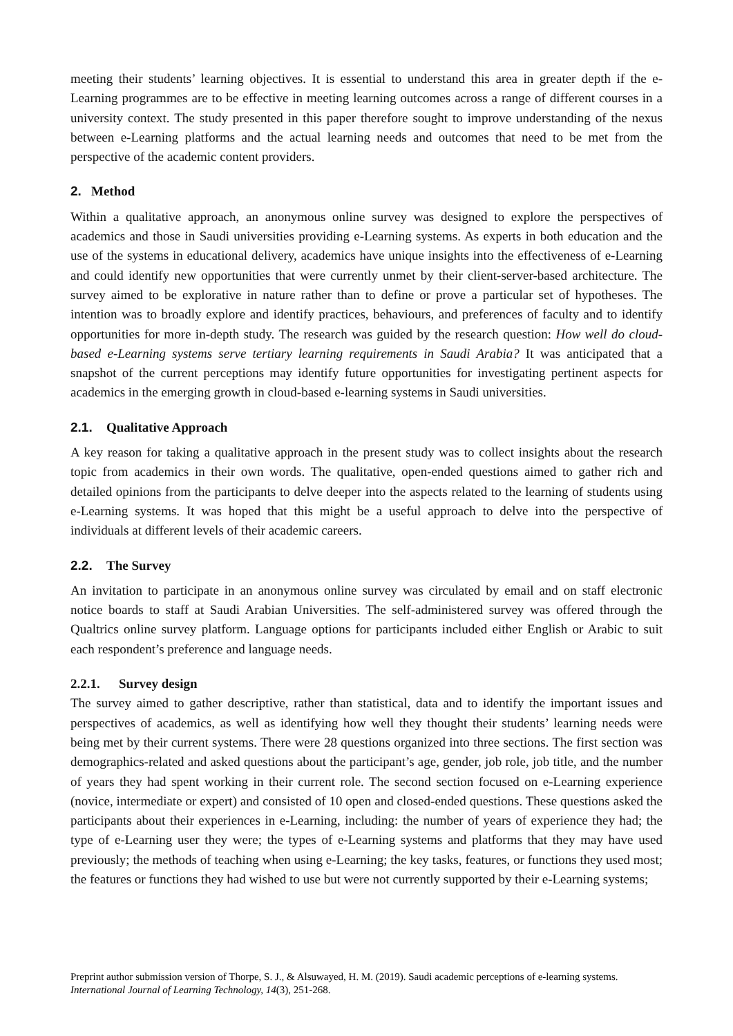meeting their students’ learning objectives. It is essential to understand this area in greater depth if the e-Learning programmes are to be effective in meeting learning outcomes across a range of different courses in a university context. The study presented in this paper therefore sought to improve understanding of the nexus between e-Learning platforms and the actual learning needs and outcomes that need to be met from the perspective of the academic content providers.
2. Method
Within a qualitative approach, an anonymous online survey was designed to explore the perspectives of academics and those in Saudi universities providing e-Learning systems. As experts in both education and the use of the systems in educational delivery, academics have unique insights into the effectiveness of e-Learning and could identify new opportunities that were currently unmet by their client-server-based architecture. The survey aimed to be explorative in nature rather than to define or prove a particular set of hypotheses. The intention was to broadly explore and identify practices, behaviours, and preferences of faculty and to identify opportunities for more in-depth study. The research was guided by the research question: How well do cloud-based e-Learning systems serve tertiary learning requirements in Saudi Arabia? It was anticipated that a snapshot of the current perceptions may identify future opportunities for investigating pertinent aspects for academics in the emerging growth in cloud-based e-learning systems in Saudi universities.
2.1. Qualitative Approach
A key reason for taking a qualitative approach in the present study was to collect insights about the research topic from academics in their own words. The qualitative, open-ended questions aimed to gather rich and detailed opinions from the participants to delve deeper into the aspects related to the learning of students using e-Learning systems. It was hoped that this might be a useful approach to delve into the perspective of individuals at different levels of their academic careers.
2.2. The Survey
An invitation to participate in an anonymous online survey was circulated by email and on staff electronic notice boards to staff at Saudi Arabian Universities. The self-administered survey was offered through the Qualtrics online survey platform. Language options for participants included either English or Arabic to suit each respondent’s preference and language needs.
2.2.1. Survey design
The survey aimed to gather descriptive, rather than statistical, data and to identify the important issues and perspectives of academics, as well as identifying how well they thought their students’ learning needs were being met by their current systems. There were 28 questions organized into three sections. The first section was demographics-related and asked questions about the participant’s age, gender, job role, job title, and the number of years they had spent working in their current role. The second section focused on e-Learning experience (novice, intermediate or expert) and consisted of 10 open and closed-ended questions. These questions asked the participants about their experiences in e-Learning, including: the number of years of experience they had; the type of e-Learning user they were; the types of e-Learning systems and platforms that they may have used previously; the methods of teaching when using e-Learning; the key tasks, features, or functions they used most; the features or functions they had wished to use but were not currently supported by their e-Learning systems;
Preprint author submission version of Thorpe, S. J., & Alsuwayed, H. M. (2019). Saudi academic perceptions of e-learning systems.
International Journal of Learning Technology, 14(3), 251-268.